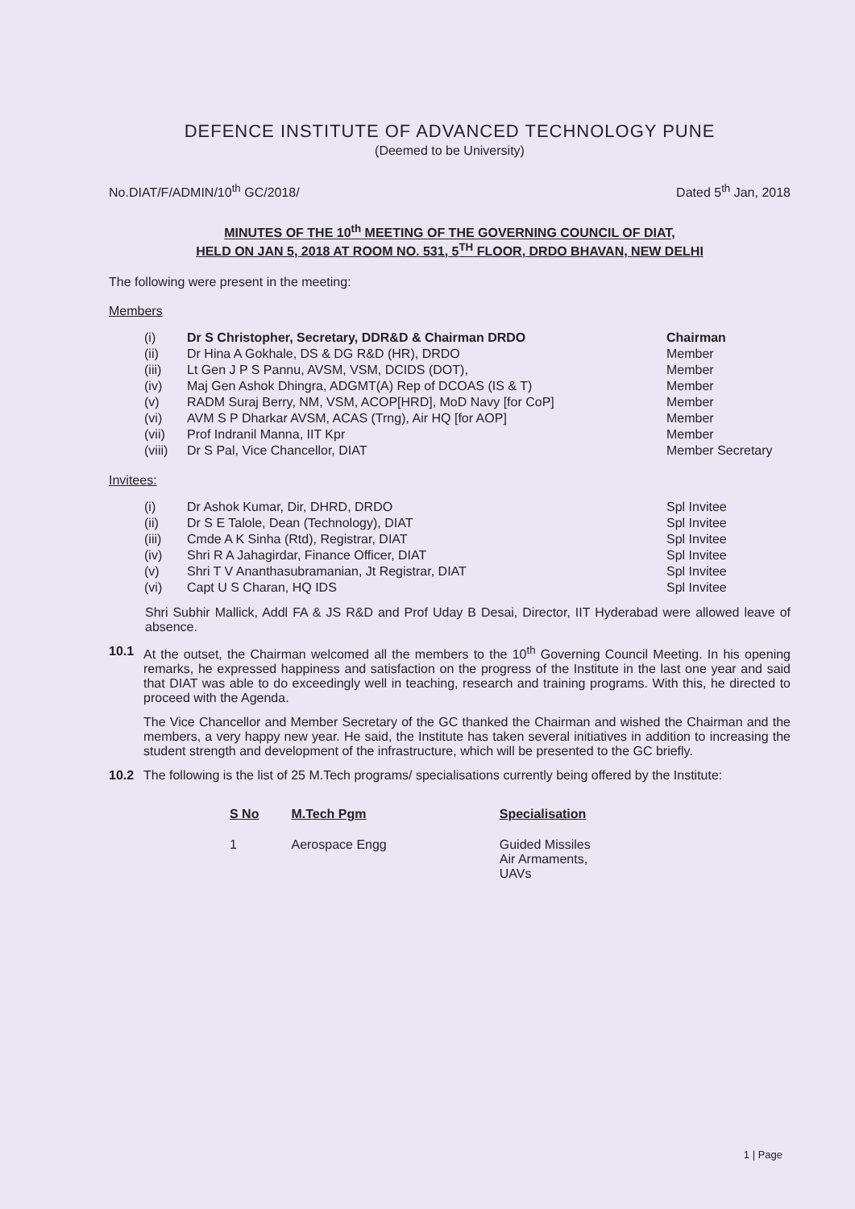DEFENCE INSTITUTE OF ADVANCED TECHNOLOGY PUNE
(Deemed to be University)
No.DIAT/F/ADMIN/10<sup>th</sup> GC/2018/ Dated 5<sup>th</sup> Jan, 2018
MINUTES OF THE 10<sup>th</sup> MEETING OF THE GOVERNING COUNCIL OF DIAT,
HELD ON JAN 5, 2018 AT ROOM NO. 531, 5<sup>TH</sup> FLOOR, DRDO BHAVAN, NEW DELHI
The following were present in the meeting:
Members
| (i) | Dr S Christopher, Secretary, DDR&D & Chairman DRDO | Chairman |
| (ii) | Dr Hina A Gokhale, DS & DG R&D (HR), DRDO | Member |
| (iii) | Lt Gen J P S Pannu, AVSM, VSM, DCIDS (DOT), | Member |
| (iv) | Maj Gen Ashok Dhingra, ADGMT(A) Rep of DCOAS (IS & T) | Member |
| (v) | RADM Suraj Berry, NM, VSM, ACOP[HRD], MoD Navy [for CoP] | Member |
| (vi) | AVM S P Dharkar AVSM, ACAS (Trng), Air HQ [for AOP] | Member |
| (vii) | Prof Indranil Manna, IIT Kpr | Member |
| (viii) | Dr S Pal, Vice Chancellor, DIAT | Member Secretary |
Invitees:
| (i) | Dr Ashok Kumar, Dir, DHRD, DRDO | Spl Invitee |
| (ii) | Dr S E Talole, Dean (Technology), DIAT | Spl Invitee |
| (iii) | Cmde A K Sinha (Rtd), Registrar, DIAT | Spl Invitee |
| (iv) | Shri R A Jahagirdar, Finance Officer, DIAT | Spl Invitee |
| (v) | Shri T V Ananthasubramanian, Jt Registrar, DIAT | Spl Invitee |
| (vi) | Capt U S Charan, HQ IDS | Spl Invitee |
Shri Subhir Mallick, Addl FA & JS R&D and Prof Uday B Desai, Director, IIT Hyderabad were allowed leave of absence.
10.1
At the outset, the Chairman welcomed all the members to the 10<sup>th</sup> Governing Council Meeting. In his opening remarks, he expressed happiness and satisfaction on the progress of the Institute in the last one year and said that DIAT was able to do exceedingly well in teaching, research and training programs. With this, he directed to proceed with the Agenda.
The Vice Chancellor and Member Secretary of the GC thanked the Chairman and wished the Chairman and the members, a very happy new year. He said, the Institute has taken several initiatives in addition to increasing the student strength and development of the infrastructure, which will be presented to the GC briefly.
10.2
The following is the list of 25 M.Tech programs/ specialisations currently being offered by the Institute:
| S No | M.Tech Pgm | Specialisation |
| --- | --- | --- |
| 1 | Aerospace Engg | Guided Missiles Air Armaments, UAVs |
1 | Page